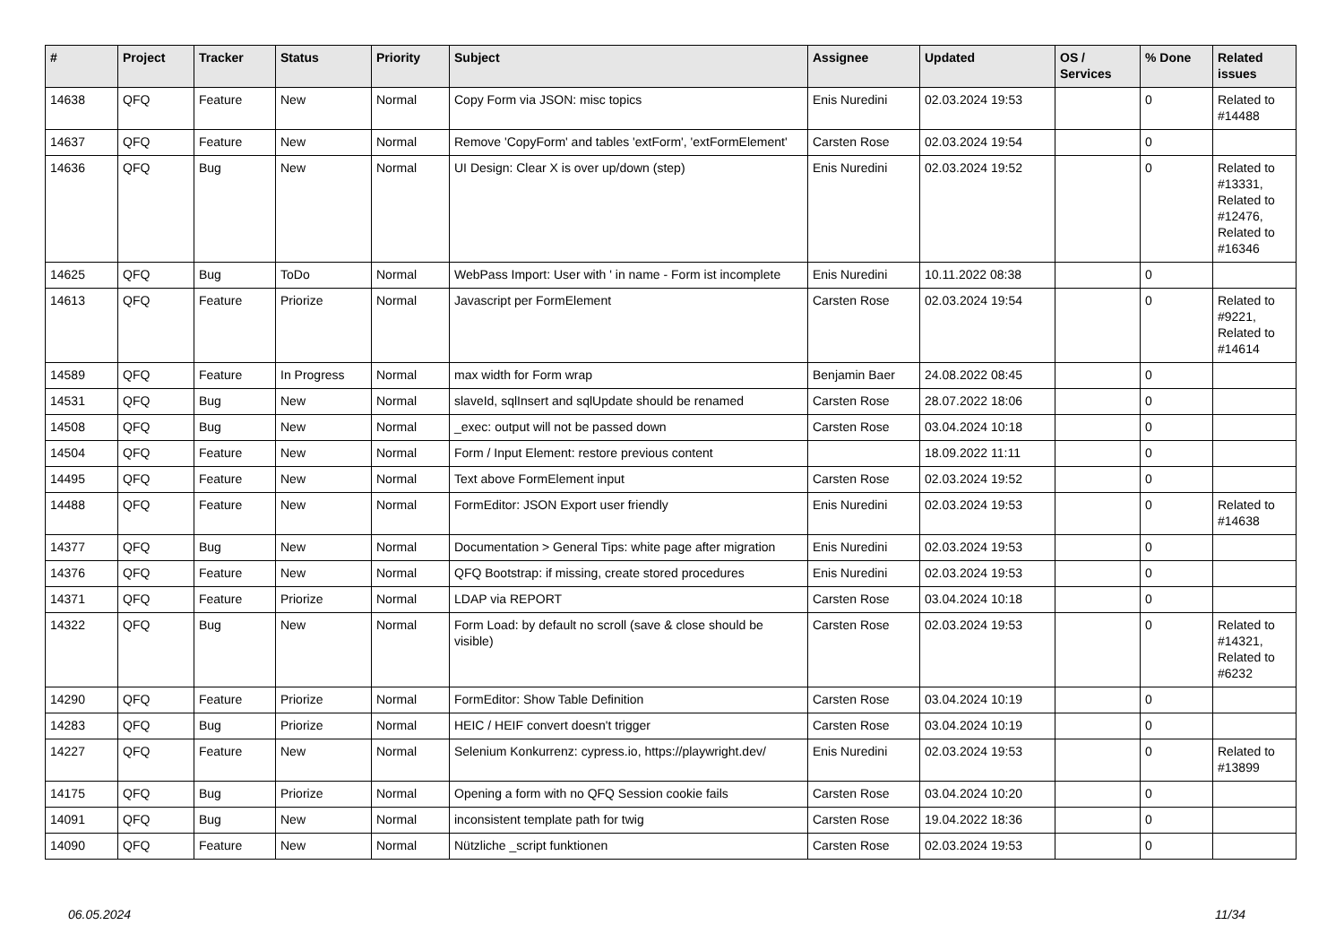| # | Project | Tracker | Status | Priority | Subject | Assignee | Updated | OS / Services | % Done | Related issues |
| --- | --- | --- | --- | --- | --- | --- | --- | --- | --- | --- |
| 14638 | QFQ | Feature | New | Normal | Copy Form via JSON: misc topics | Enis Nuredini | 02.03.2024 19:53 | | 0 | Related to #14488 |
| 14637 | QFQ | Feature | New | Normal | Remove 'CopyForm' and tables 'extForm', 'extFormElement' | Carsten Rose | 02.03.2024 19:54 | | 0 | |
| 14636 | QFQ | Bug | New | Normal | UI Design: Clear X is over up/down (step) | Enis Nuredini | 02.03.2024 19:52 | | 0 | Related to #13331, Related to #12476, Related to #16346 |
| 14625 | QFQ | Bug | ToDo | Normal | WebPass Import: User with ' in name - Form ist incomplete | Enis Nuredini | 10.11.2022 08:38 | | 0 | |
| 14613 | QFQ | Feature | Priorize | Normal | Javascript per FormElement | Carsten Rose | 02.03.2024 19:54 | | 0 | Related to #9221, Related to #14614 |
| 14589 | QFQ | Feature | In Progress | Normal | max width for Form wrap | Benjamin Baer | 24.08.2022 08:45 | | 0 | |
| 14531 | QFQ | Bug | New | Normal | slaveId, sqlInsert and sqlUpdate should be renamed | Carsten Rose | 28.07.2022 18:06 | | 0 | |
| 14508 | QFQ | Bug | New | Normal | _exec: output will not be passed down | Carsten Rose | 03.04.2024 10:18 | | 0 | |
| 14504 | QFQ | Feature | New | Normal | Form / Input Element: restore previous content | | 18.09.2022 11:11 | | 0 | |
| 14495 | QFQ | Feature | New | Normal | Text above FormElement input | Carsten Rose | 02.03.2024 19:52 | | 0 | |
| 14488 | QFQ | Feature | New | Normal | FormEditor: JSON Export user friendly | Enis Nuredini | 02.03.2024 19:53 | | 0 | Related to #14638 |
| 14377 | QFQ | Bug | New | Normal | Documentation > General Tips: white page after migration | Enis Nuredini | 02.03.2024 19:53 | | 0 | |
| 14376 | QFQ | Feature | New | Normal | QFQ Bootstrap: if missing, create stored procedures | Enis Nuredini | 02.03.2024 19:53 | | 0 | |
| 14371 | QFQ | Feature | Priorize | Normal | LDAP via REPORT | Carsten Rose | 03.04.2024 10:18 | | 0 | |
| 14322 | QFQ | Bug | New | Normal | Form Load: by default no scroll (save & close should be visible) | Carsten Rose | 02.03.2024 19:53 | | 0 | Related to #14321, Related to #6232 |
| 14290 | QFQ | Feature | Priorize | Normal | FormEditor: Show Table Definition | Carsten Rose | 03.04.2024 10:19 | | 0 | |
| 14283 | QFQ | Bug | Priorize | Normal | HEIC / HEIF convert doesn't trigger | Carsten Rose | 03.04.2024 10:19 | | 0 | |
| 14227 | QFQ | Feature | New | Normal | Selenium Konkurrenz: cypress.io, https://playwright.dev/ | Enis Nuredini | 02.03.2024 19:53 | | 0 | Related to #13899 |
| 14175 | QFQ | Bug | Priorize | Normal | Opening a form with no QFQ Session cookie fails | Carsten Rose | 03.04.2024 10:20 | | 0 | |
| 14091 | QFQ | Bug | New | Normal | inconsistent template path for twig | Carsten Rose | 19.04.2022 18:36 | | 0 | |
| 14090 | QFQ | Feature | New | Normal | Nützliche _script funktionen | Carsten Rose | 02.03.2024 19:53 | | 0 | |
06.05.2024 11/34